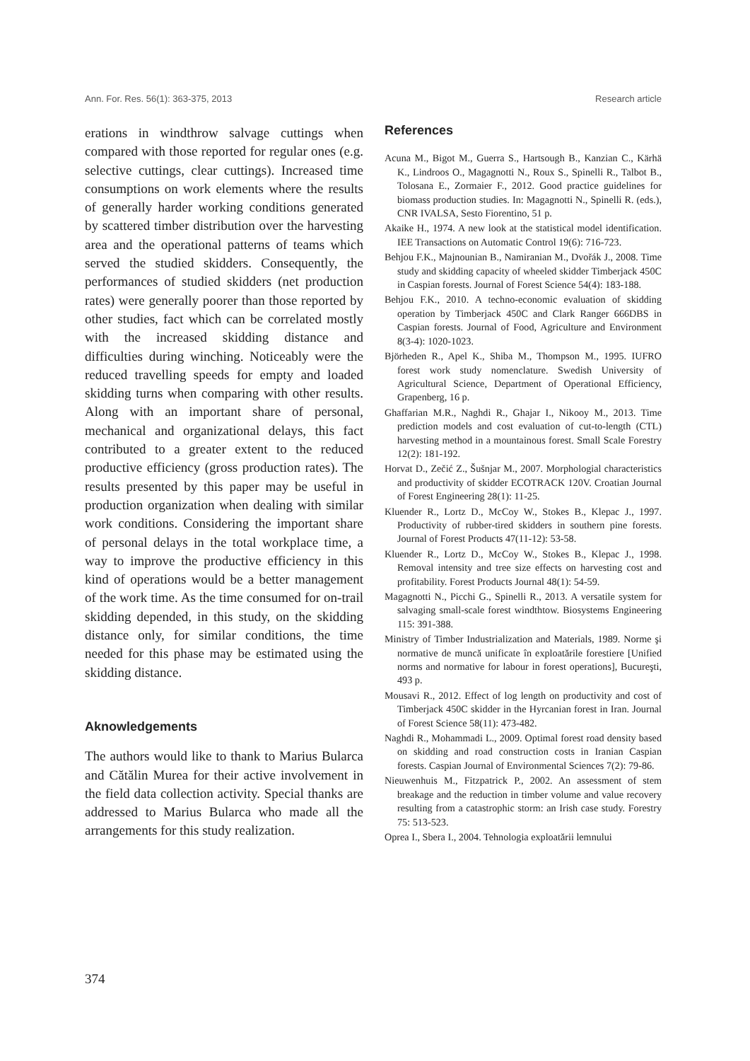Ann. For. Res. 56(1): 363-375, 2013 Research article
erations in windthrow salvage cuttings when compared with those reported for regular ones (e.g. selective cuttings, clear cuttings). Increased time consumptions on work elements where the results of generally harder working conditions generated by scattered timber distribution over the harvesting area and the operational patterns of teams which served the studied skidders. Consequently, the performances of studied skidders (net production rates) were generally poorer than those reported by other studies, fact which can be correlated mostly with the increased skidding distance and difficulties during winching. Noticeably were the reduced travelling speeds for empty and loaded skidding turns when comparing with other results. Along with an important share of personal, mechanical and organizational delays, this fact contributed to a greater extent to the reduced productive efficiency (gross production rates). The results presented by this paper may be useful in production organization when dealing with similar work conditions. Considering the important share of personal delays in the total workplace time, a way to improve the productive efficiency in this kind of operations would be a better management of the work time. As the time consumed for on-trail skidding depended, in this study, on the skidding distance only, for similar conditions, the time needed for this phase may be estimated using the skidding distance.
Aknowledgements
The authors would like to thank to Marius Bularca and Cătălin Murea for their active involvement in the field data collection activity. Special thanks are addressed to Marius Bularca who made all the arrangements for this study realization.
References
Acuna M., Bigot M., Guerra S., Hartsough B., Kanzian C., Kärhä K., Lindroos O., Magagnotti N., Roux S., Spinelli R., Talbot B., Tolosana E., Zormaier F., 2012. Good practice guidelines for biomass production studies. In: Magagnotti N., Spinelli R. (eds.), CNR IVALSA, Sesto Fiorentino, 51 p.
Akaike H., 1974. A new look at the statistical model identification. IEE Transactions on Automatic Control 19(6): 716-723.
Behjou F.K., Majnounian B., Namiranian M., Dvořák J., 2008. Time study and skidding capacity of wheeled skidder Timberjack 450C in Caspian forests. Journal of Forest Science 54(4): 183-188.
Behjou F.K., 2010. A techno-economic evaluation of skidding operation by Timberjack 450C and Clark Ranger 666DBS in Caspian forests. Journal of Food, Agriculture and Environment 8(3-4): 1020-1023.
Björheden R., Apel K., Shiba M., Thompson M., 1995. IUFRO forest work study nomenclature. Swedish University of Agricultural Science, Department of Operational Efficiency, Grapenberg, 16 p.
Ghaffarian M.R., Naghdi R., Ghajar I., Nikooy M., 2013. Time prediction models and cost evaluation of cut-to-length (CTL) harvesting method in a mountainous forest. Small Scale Forestry 12(2): 181-192.
Horvat D., Zečić Z., Šušnjar M., 2007. Morphologial characteristics and productivity of skidder ECOTRACK 120V. Croatian Journal of Forest Engineering 28(1): 11-25.
Kluender R., Lortz D., McCoy W., Stokes B., Klepac J., 1997. Productivity of rubber-tired skidders in southern pine forests. Journal of Forest Products 47(11-12): 53-58.
Kluender R., Lortz D., McCoy W., Stokes B., Klepac J., 1998. Removal intensity and tree size effects on harvesting cost and profitability. Forest Products Journal 48(1): 54-59.
Magagnotti N., Picchi G., Spinelli R., 2013. A versatile system for salvaging small-scale forest windthtow. Biosystems Engineering 115: 391-388.
Ministry of Timber Industrialization and Materials, 1989. Norme şi normative de muncă unificate în exploatările forestiere [Unified norms and normative for labour in forest operations], Bucureşti, 493 p.
Mousavi R., 2012. Effect of log length on productivity and cost of Timberjack 450C skidder in the Hyrcanian forest in Iran. Journal of Forest Science 58(11): 473-482.
Naghdi R., Mohammadi L., 2009. Optimal forest road density based on skidding and road construction costs in Iranian Caspian forests. Caspian Journal of Environmental Sciences 7(2): 79-86.
Nieuwenhuis M., Fitzpatrick P., 2002. An assessment of stem breakage and the reduction in timber volume and value recovery resulting from a catastrophic storm: an Irish case study. Forestry 75: 513-523.
Oprea I., Sbera I., 2004. Tehnologia exploatării lemnului
374